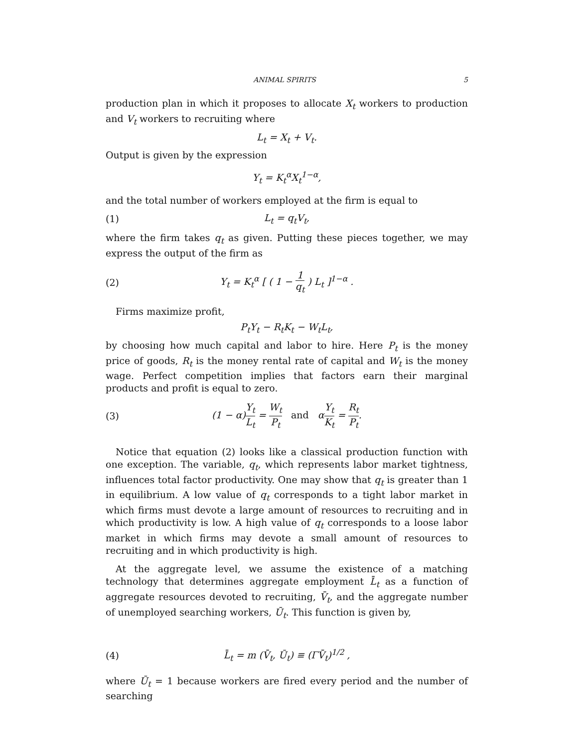ANIMAL SPIRITS 5
production plan in which it proposes to allocate X<sub>t</sub> workers to production and V<sub>t</sub> workers to recruiting where
L<sub>t</sub> = X<sub>t</sub> + V<sub>t</sub>.
Output is given by the expression
Y<sub>t</sub> = K<sub>t</sub><sup>α</sup>X<sub>t</sub><sup>1−α</sup>,
and the total number of workers employed at the firm is equal to
(1) L<sub>t</sub> = q<sub>t</sub>V<sub>t</sub>,
where the firm takes q<sub>t</sub> as given. Putting these pieces together, we may express the output of the firm as
(2) Y<sub>t</sub> = K<sub>t</sub><sup>α</sup> [ ( 1 − 1 q<sub>t</sub> ) L<sub>t</sub> ]<sup>1−α</sup> .
Firms maximize profit,
P<sub>t</sub>Y<sub>t</sub> − R<sub>t</sub>K<sub>t</sub> − W<sub>t</sub>L<sub>t</sub>,
by choosing how much capital and labor to hire. Here P<sub>t</sub> is the money price of goods, R<sub>t</sub> is the money rental rate of capital and W<sub>t</sub> is the money wage. Perfect competition implies that factors earn their marginal products and profit is equal to zero.
(3) (1 − α)Y<sub>t</sub> L<sub>t</sub> = W<sub>t</sub> P<sub>t</sub> and αY<sub>t</sub> K<sub>t</sub> = R<sub>t</sub> P<sub>t</sub>.
Notice that equation (2) looks like a classical production function with one exception. The variable, q<sub>t</sub>, which represents labor market tightness, influences total factor productivity. One may show that q<sub>t</sub> is greater than 1 in equilibrium. A low value of q<sub>t</sub> corresponds to a tight labor market in which firms must devote a large amount of resources to recruiting and in which productivity is low. A high value of q<sub>t</sub> corresponds to a loose labor market in which firms may devote a small amount of resources to recruiting and in which productivity is high.
At the aggregate level, we assume the existence of a matching technology that determines aggregate employment L̄<sub>t</sub> as a function of aggregate resources devoted to recruiting, V̄<sub>t</sub>, and the aggregate number of unemployed searching workers, Ū<sub>t</sub>. This function is given by,
(4) L̄<sub>t</sub> = m (V̄<sub>t</sub>, Ū<sub>t</sub>) ≡ (ΓV̄<sub>t</sub>)<sup>1/2</sup> ,
where Ū<sub>t</sub> = 1 because workers are fired every period and the number of searching